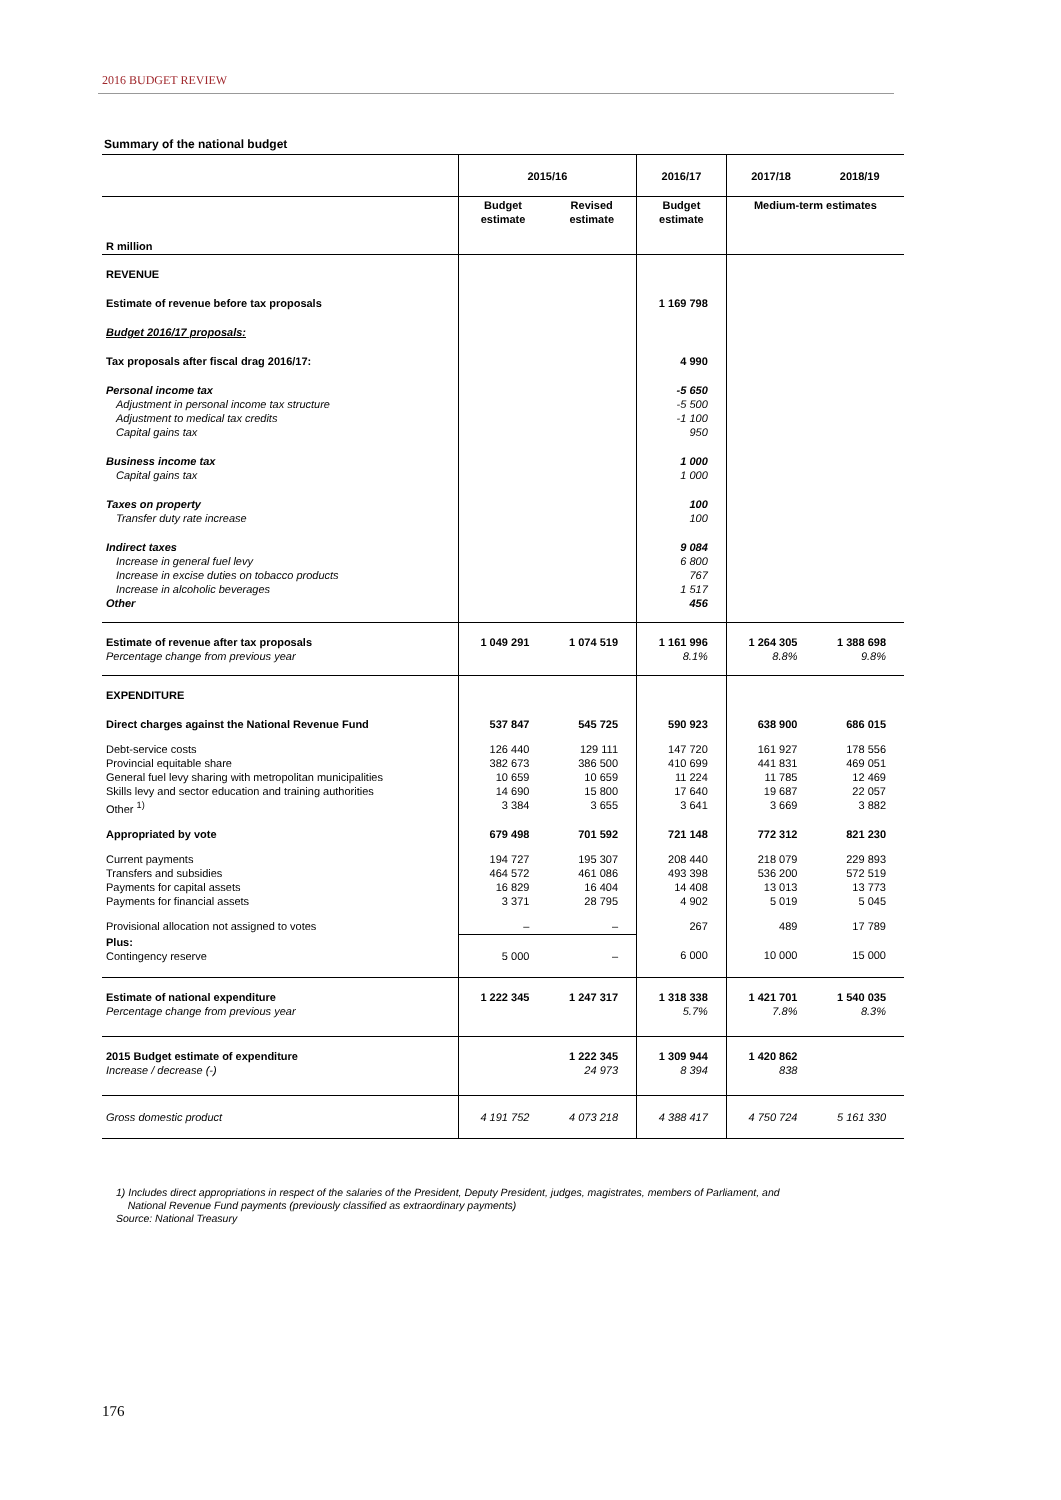2016 BUDGET REVIEW
Summary of the national budget
| | 2015/16 | | 2016/17 | 2017/18 | 2018/19 |
| --- | --- | --- | --- | --- | --- |
| R million | Budget estimate | Revised estimate | Budget estimate | Medium-term estimates | |
| REVENUE | | | | | |
| Estimate of revenue before tax proposals | | | 1 169 798 | | |
| Budget 2016/17 proposals: | | | | | |
| Tax proposals after fiscal drag 2016/17: | | | 4 990 | | |
| Personal income tax Adjustment in personal income tax structure Adjustment to medical tax credits Capital gains tax | | | -5 650 -5 500 -1 100 950 | | |
| Business income tax Capital gains tax | | | 1 000 1 000 | | |
| Taxes on property Transfer duty rate increase | | | 100 100 | | |
| Indirect taxes Increase in general fuel levy Increase in excise duties on tobacco products Increase in alcoholic beverages Other | | | 9 084 6 800 767 1 517 456 | | |
| Estimate of revenue after tax proposals Percentage change from previous year | 1 049 291 | 1 074 519 | 1 161 996 8.1% | 1 264 305 8.8% | 1 388 698 9.8% |
| EXPENDITURE | | | | | |
| Direct charges against the National Revenue Fund | 537 847 | 545 725 | 590 923 | 638 900 | 686 015 |
| Debt-service costs Provincial equitable share General fuel levy sharing with metropolitan municipalities Skills levy and sector education and training authorities Other <sup>1)</sup> | 126 440 382 673 10 659 14 690 3 384 | 129 111 386 500 10 659 15 800 3 655 | 147 720 410 699 11 224 17 640 3 641 | 161 927 441 831 11 785 19 687 3 669 | 178 556 469 051 12 469 22 057 3 882 |
| Appropriated by vote | 679 498 | 701 592 | 721 148 | 772 312 | 821 230 |
| Current payments Transfers and subsidies Payments for capital assets Payments for financial assets | 194 727 464 572 16 829 3 371 | 195 307 461 086 16 404 28 795 | 208 440 493 398 14 408 4 902 | 218 079 536 200 13 013 5 019 | 229 893 572 519 13 773 5 045 |
| Provisional allocation not assigned to votes | – | – | 267 | 489 | 17 789 |
| Plus: Contingency reserve | 5 000 | – | 6 000 | 10 000 | 15 000 |
| Estimate of national expenditure Percentage change from previous year | 1 222 345 | 1 247 317 | 1 318 338 5.7% | 1 421 701 7.8% | 1 540 035 8.3% |
| 2015 Budget estimate of expenditure Increase / decrease (-) | | 1 222 345 24 973 | 1 309 944 8 394 | 1 420 862 838 | |
| Gross domestic product | 4 191 752 | 4 073 218 | 4 388 417 | 4 750 724 | 5 161 330 |
1) Includes direct appropriations in respect of the salaries of the President, Deputy President, judges, magistrates, members of Parliament, and
National Revenue Fund payments (previously classified as extraordinary payments)
Source: National Treasury
176